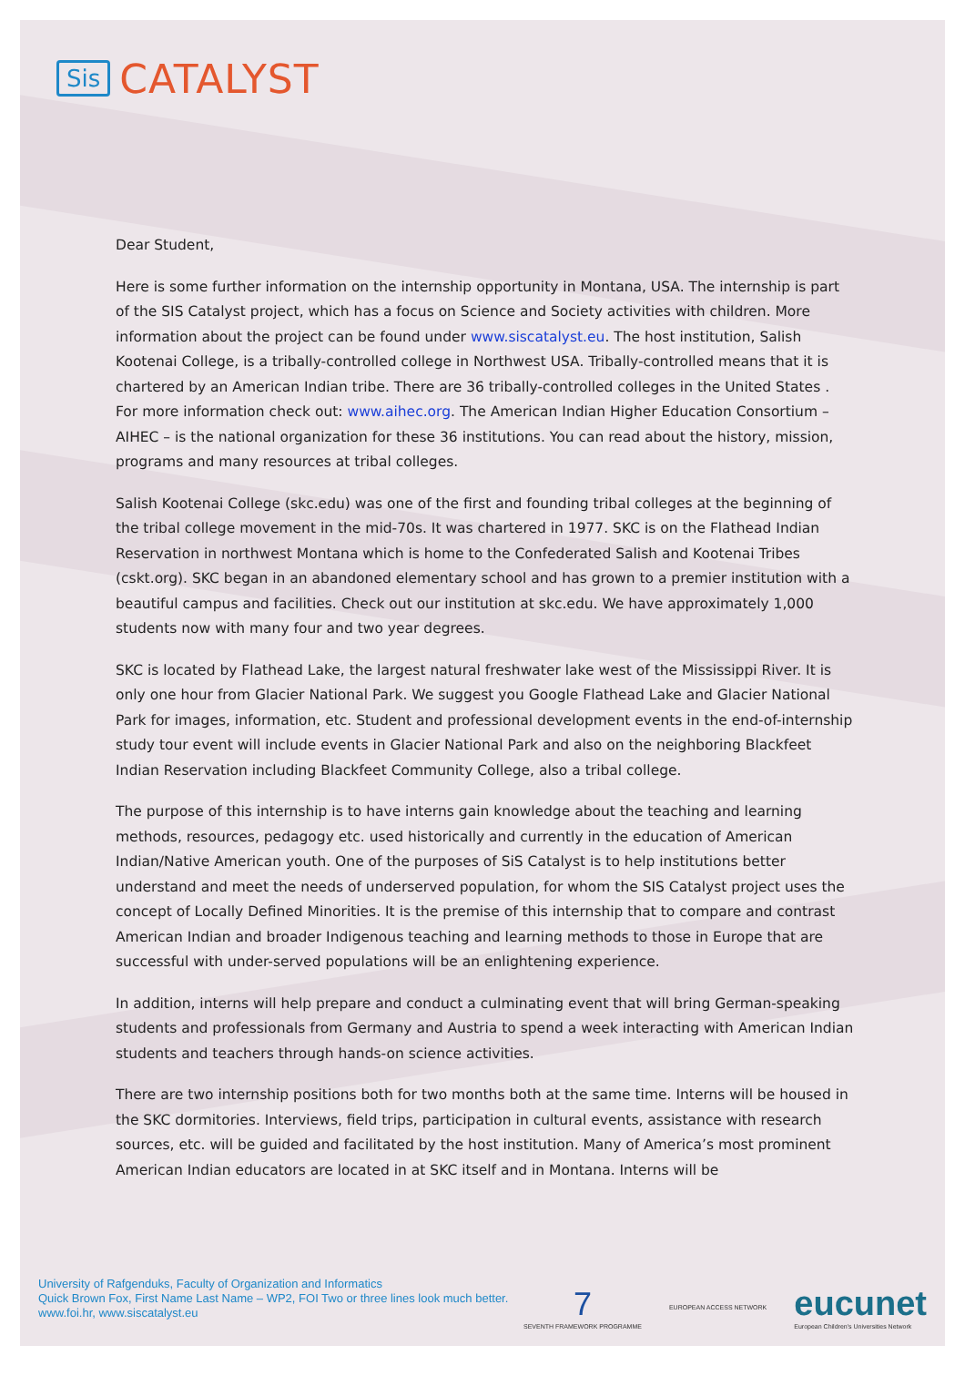Sis CATALYST
Dear Student,
Here is some further information on the internship opportunity in Montana, USA. The internship is part of the SIS Catalyst project, which has a focus on Science and Society activities with children. More information about the project can be found under www.siscatalyst.eu. The host institution, Salish Kootenai College, is a tribally-controlled college in Northwest USA. Tribally-controlled means that it is chartered by an American Indian tribe. There are 36 tribally-controlled colleges in the United States . For more information check out: www.aihec.org. The American Indian Higher Education Consortium – AIHEC – is the national organization for these 36 institutions. You can read about the history, mission, programs and many resources at tribal colleges.
Salish Kootenai College (skc.edu) was one of the first and founding tribal colleges at the beginning of the tribal college movement in the mid-70s. It was chartered in 1977. SKC is on the Flathead Indian Reservation in northwest Montana which is home to the Confederated Salish and Kootenai Tribes (cskt.org). SKC began in an abandoned elementary school and has grown to a premier institution with a beautiful campus and facilities. Check out our institution at skc.edu. We have approximately 1,000 students now with many four and two year degrees.
SKC is located by Flathead Lake, the largest natural freshwater lake west of the Mississippi River. It is only one hour from Glacier National Park. We suggest you Google Flathead Lake and Glacier National Park for images, information, etc. Student and professional development events in the end-of-internship study tour event will include events in Glacier National Park and also on the neighboring Blackfeet Indian Reservation including Blackfeet Community College, also a tribal college.
The purpose of this internship is to have interns gain knowledge about the teaching and learning methods, resources, pedagogy etc. used historically and currently in the education of American Indian/Native American youth. One of the purposes of SiS Catalyst is to help institutions better understand and meet the needs of underserved population, for whom the SIS Catalyst project uses the concept of Locally Defined Minorities. It is the premise of this internship that to compare and contrast American Indian and broader Indigenous teaching and learning methods to those in Europe that are successful with under-served populations will be an enlightening experience.
In addition, interns will help prepare and conduct a culminating event that will bring German-speaking students and professionals from Germany and Austria to spend a week interacting with American Indian students and teachers through hands-on science activities.
There are two internship positions both for two months both at the same time. Interns will be housed in the SKC dormitories. Interviews, field trips, participation in cultural events, assistance with research sources, etc. will be guided and facilitated by the host institution. Many of America’s most prominent American Indian educators are located in at SKC itself and in Montana. Interns will be
University of Rafgenduks, Faculty of Organization and Informatics
Quick Brown Fox, First Name Last Name – WP2, FOI Two or three lines look much better.
www.foi.hr, www.siscatalyst.eu
7
SEVENTH FRAMEWORK PROGRAMME
EUROPEAN ACCESS NETWORK
eucunet
European Children's Universities Network